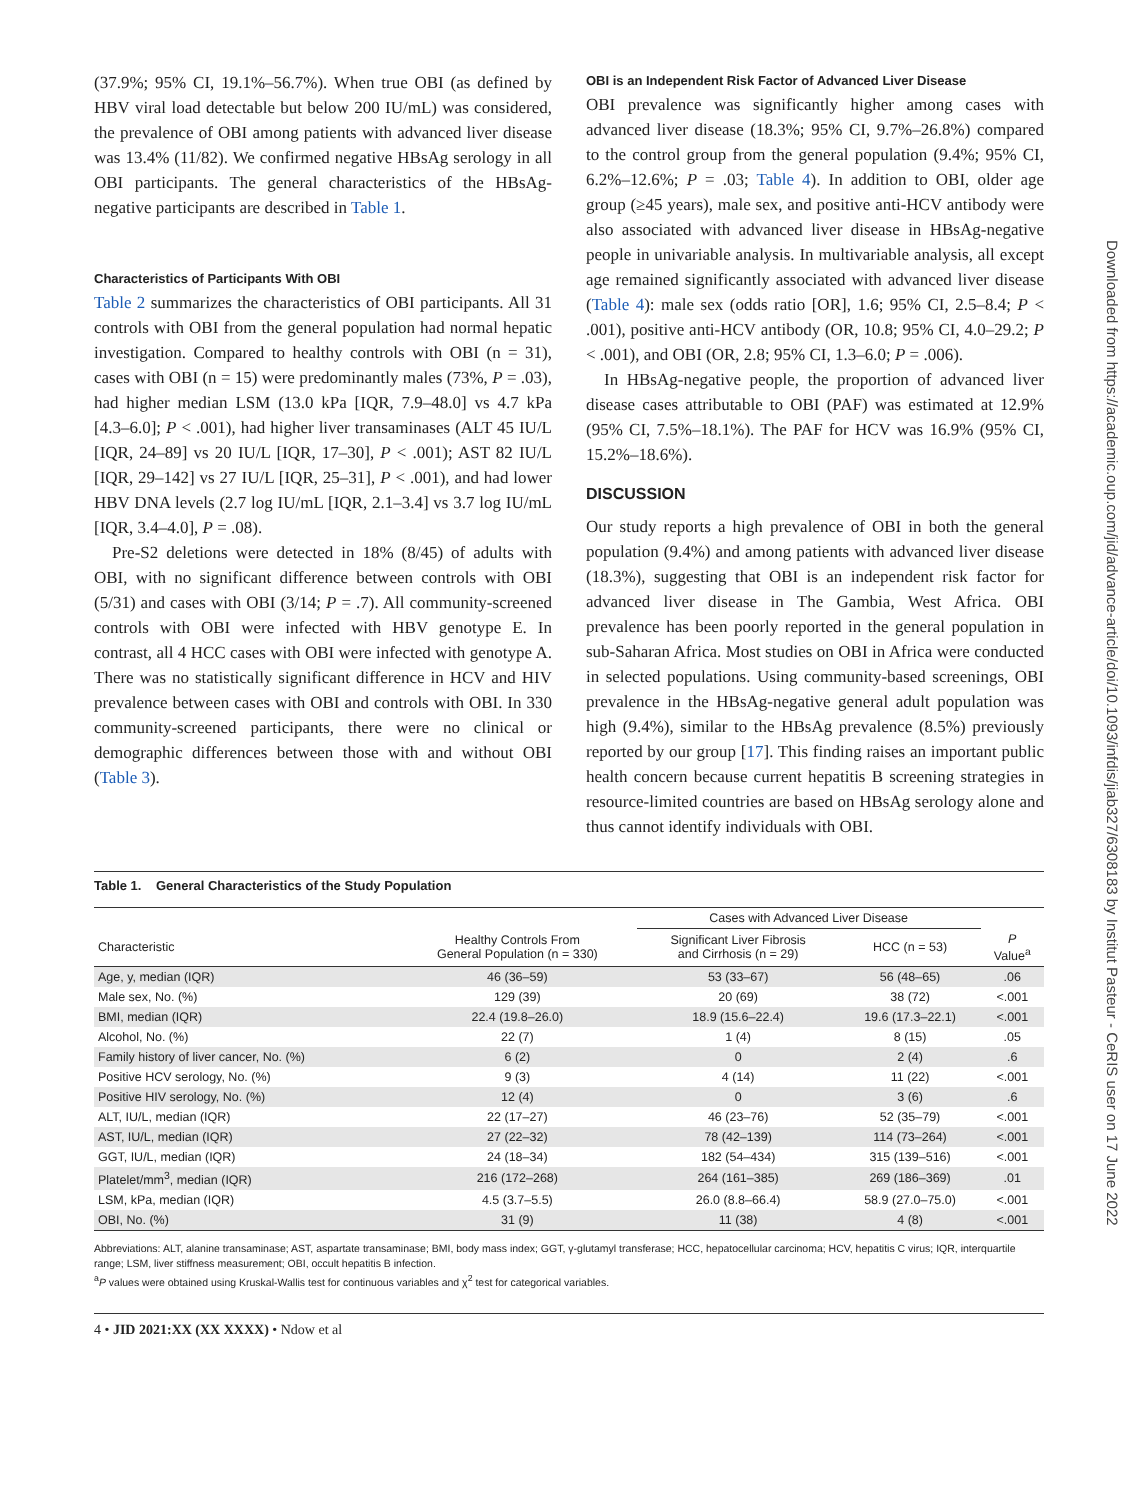(37.9%; 95% CI, 19.1%–56.7%). When true OBI (as defined by HBV viral load detectable but below 200 IU/mL) was considered, the prevalence of OBI among patients with advanced liver disease was 13.4% (11/82). We confirmed negative HBsAg serology in all OBI participants. The general characteristics of the HBsAg-negative participants are described in Table 1.
Characteristics of Participants With OBI
Table 2 summarizes the characteristics of OBI participants. All 31 controls with OBI from the general population had normal hepatic investigation. Compared to healthy controls with OBI (n = 31), cases with OBI (n = 15) were predominantly males (73%, P = .03), had higher median LSM (13.0 kPa [IQR, 7.9–48.0] vs 4.7 kPa [4.3–6.0]; P < .001), had higher liver transaminases (ALT 45 IU/L [IQR, 24–89] vs 20 IU/L [IQR, 17–30], P < .001); AST 82 IU/L [IQR, 29–142] vs 27 IU/L [IQR, 25–31], P < .001), and had lower HBV DNA levels (2.7 log IU/mL [IQR, 2.1–3.4] vs 3.7 log IU/mL [IQR, 3.4–4.0], P = .08).
Pre-S2 deletions were detected in 18% (8/45) of adults with OBI, with no significant difference between controls with OBI (5/31) and cases with OBI (3/14; P = .7). All community-screened controls with OBI were infected with HBV genotype E. In contrast, all 4 HCC cases with OBI were infected with genotype A. There was no statistically significant difference in HCV and HIV prevalence between cases with OBI and controls with OBI. In 330 community-screened participants, there were no clinical or demographic differences between those with and without OBI (Table 3).
OBI is an Independent Risk Factor of Advanced Liver Disease
OBI prevalence was significantly higher among cases with advanced liver disease (18.3%; 95% CI, 9.7%–26.8%) compared to the control group from the general population (9.4%; 95% CI, 6.2%–12.6%; P = .03; Table 4). In addition to OBI, older age group (≥45 years), male sex, and positive anti-HCV antibody were also associated with advanced liver disease in HBsAg-negative people in univariable analysis. In multivariable analysis, all except age remained significantly associated with advanced liver disease (Table 4): male sex (odds ratio [OR], 1.6; 95% CI, 2.5–8.4; P < .001), positive anti-HCV antibody (OR, 10.8; 95% CI, 4.0–29.2; P < .001), and OBI (OR, 2.8; 95% CI, 1.3–6.0; P = .006).
In HBsAg-negative people, the proportion of advanced liver disease cases attributable to OBI (PAF) was estimated at 12.9% (95% CI, 7.5%–18.1%). The PAF for HCV was 16.9% (95% CI, 15.2%–18.6%).
DISCUSSION
Our study reports a high prevalence of OBI in both the general population (9.4%) and among patients with advanced liver disease (18.3%), suggesting that OBI is an independent risk factor for advanced liver disease in The Gambia, West Africa. OBI prevalence has been poorly reported in the general population in sub-Saharan Africa. Most studies on OBI in Africa were conducted in selected populations. Using community-based screenings, OBI prevalence in the HBsAg-negative general adult population was high (9.4%), similar to the HBsAg prevalence (8.5%) previously reported by our group [17]. This finding raises an important public health concern because current hepatitis B screening strategies in resource-limited countries are based on HBsAg serology alone and thus cannot identify individuals with OBI.
Table 1. General Characteristics of the Study Population
| | | Cases with Advanced Liver Disease | | |
| --- | --- | --- | --- | --- |
| Characteristic | Healthy Controls From General Population (n = 330) | Significant Liver Fibrosis and Cirrhosis (n = 29) | HCC (n = 53) | P Value<sup>a</sup> |
| Age, y, median (IQR) | 46 (36–59) | 53 (33–67) | 56 (48–65) | .06 |
| Male sex, No. (%) | 129 (39) | 20 (69) | 38 (72) | <.001 |
| BMI, median (IQR) | 22.4 (19.8–26.0) | 18.9 (15.6–22.4) | 19.6 (17.3–22.1) | <.001 |
| Alcohol, No. (%) | 22 (7) | 1 (4) | 8 (15) | .05 |
| Family history of liver cancer, No. (%) | 6 (2) | 0 | 2 (4) | .6 |
| Positive HCV serology, No. (%) | 9 (3) | 4 (14) | 11 (22) | <.001 |
| Positive HIV serology, No. (%) | 12 (4) | 0 | 3 (6) | .6 |
| ALT, IU/L, median (IQR) | 22 (17–27) | 46 (23–76) | 52 (35–79) | <.001 |
| AST, IU/L, median (IQR) | 27 (22–32) | 78 (42–139) | 114 (73–264) | <.001 |
| GGT, IU/L, median (IQR) | 24 (18–34) | 182 (54–434) | 315 (139–516) | <.001 |
| Platelet/mm<sup>3</sup>, median (IQR) | 216 (172–268) | 264 (161–385) | 269 (186–369) | .01 |
| LSM, kPa, median (IQR) | 4.5 (3.7–5.5) | 26.0 (8.8–66.4) | 58.9 (27.0–75.0) | <.001 |
| OBI, No. (%) | 31 (9) | 11 (38) | 4 (8) | <.001 |
Abbreviations: ALT, alanine transaminase; AST, aspartate transaminase; BMI, body mass index; GGT, γ-glutamyl transferase; HCC, hepatocellular carcinoma; HCV, hepatitis C virus; IQR, interquartile range; LSM, liver stiffness measurement; OBI, occult hepatitis B infection.
<sup>a</sup> P values were obtained using Kruskal-Wallis test for continuous variables and χ<sup>2</sup> test for categorical variables.
4 • JID 2021:XX (XX XXXX) • Ndow et al
Downloaded from https://academic.oup.com/jid/advance-article/doi/10.1093/infdis/jiab327/6308183 by Institut Pasteur - CeRIS user on 17 June 2022